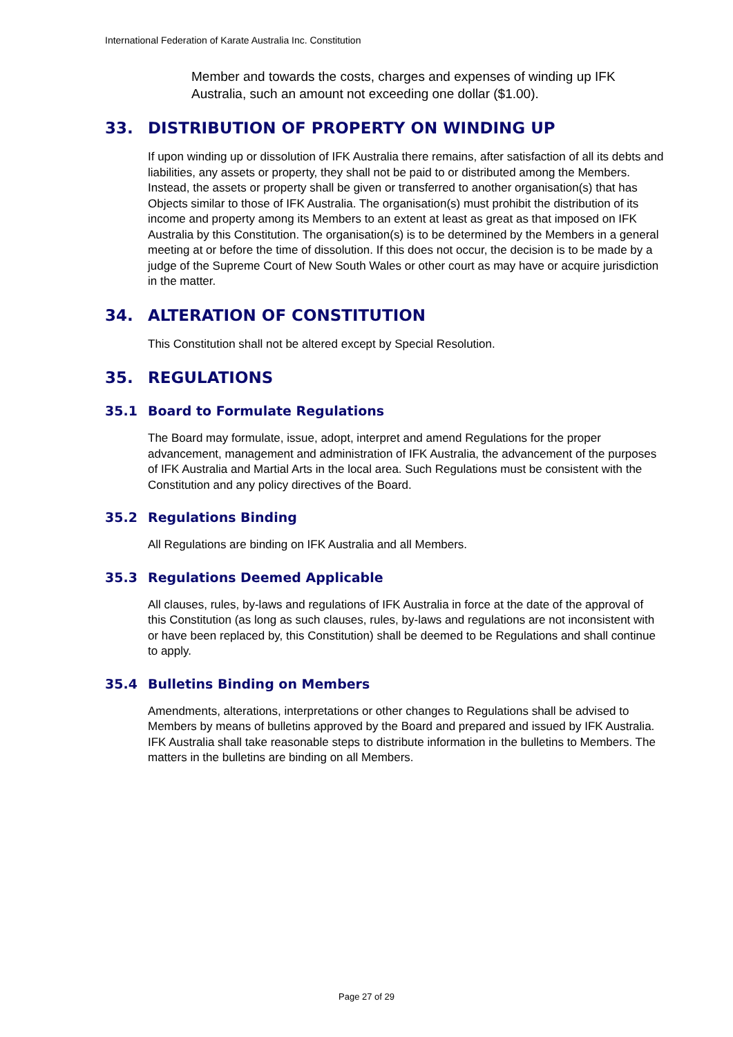International Federation of Karate Australia Inc. Constitution
Member and towards the costs, charges and expenses of winding up IFK Australia, such an amount not exceeding one dollar ($1.00).
33. DISTRIBUTION OF PROPERTY ON WINDING UP
If upon winding up or dissolution of IFK Australia there remains, after satisfaction of all its debts and liabilities, any assets or property, they shall not be paid to or distributed among the Members. Instead, the assets or property shall be given or transferred to another organisation(s) that has Objects similar to those of IFK Australia. The organisation(s) must prohibit the distribution of its income and property among its Members to an extent at least as great as that imposed on IFK Australia by this Constitution. The organisation(s) is to be determined by the Members in a general meeting at or before the time of dissolution. If this does not occur, the decision is to be made by a judge of the Supreme Court of New South Wales or other court as may have or acquire jurisdiction in the matter.
34. ALTERATION OF CONSTITUTION
This Constitution shall not be altered except by Special Resolution.
35. REGULATIONS
35.1 Board to Formulate Regulations
The Board may formulate, issue, adopt, interpret and amend Regulations for the proper advancement, management and administration of IFK Australia, the advancement of the purposes of IFK Australia and Martial Arts in the local area. Such Regulations must be consistent with the Constitution and any policy directives of the Board.
35.2 Regulations Binding
All Regulations are binding on IFK Australia and all Members.
35.3 Regulations Deemed Applicable
All clauses, rules, by-laws and regulations of IFK Australia in force at the date of the approval of this Constitution (as long as such clauses, rules, by-laws and regulations are not inconsistent with or have been replaced by, this Constitution) shall be deemed to be Regulations and shall continue to apply.
35.4 Bulletins Binding on Members
Amendments, alterations, interpretations or other changes to Regulations shall be advised to Members by means of bulletins approved by the Board and prepared and issued by IFK Australia. IFK Australia shall take reasonable steps to distribute information in the bulletins to Members. The matters in the bulletins are binding on all Members.
Page 27 of 29